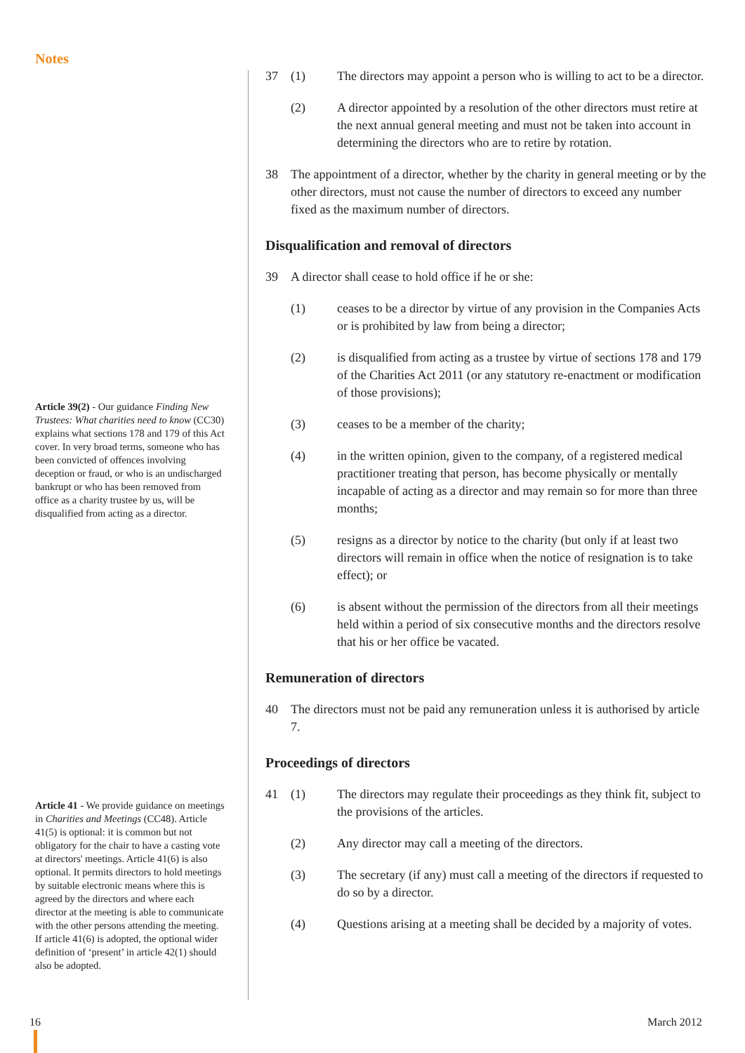Notes
Article 39(2) - Our guidance Finding New Trustees: What charities need to know (CC30) explains what sections 178 and 179 of this Act cover. In very broad terms, someone who has been convicted of offences involving deception or fraud, or who is an undischarged bankrupt or who has been removed from office as a charity trustee by us, will be disqualified from acting as a director.
Article 41 - We provide guidance on meetings in Charities and Meetings (CC48). Article 41(5) is optional: it is common but not obligatory for the chair to have a casting vote at directors' meetings. Article 41(6) is also optional. It permits directors to hold meetings by suitable electronic means where this is agreed by the directors and where each director at the meeting is able to communicate with the other persons attending the meeting. If article 41(6) is adopted, the optional wider definition of ‘present’ in article 42(1) should also be adopted.
37 (1) The directors may appoint a person who is willing to act to be a director.
(2) A director appointed by a resolution of the other directors must retire at the next annual general meeting and must not be taken into account in determining the directors who are to retire by rotation.
38 The appointment of a director, whether by the charity in general meeting or by the other directors, must not cause the number of directors to exceed any number fixed as the maximum number of directors.
Disqualification and removal of directors
39 A director shall cease to hold office if he or she:
(1) ceases to be a director by virtue of any provision in the Companies Acts or is prohibited by law from being a director;
(2) is disqualified from acting as a trustee by virtue of sections 178 and 179 of the Charities Act 2011 (or any statutory re-enactment or modification of those provisions);
(3) ceases to be a member of the charity;
(4) in the written opinion, given to the company, of a registered medical practitioner treating that person, has become physically or mentally incapable of acting as a director and may remain so for more than three months;
(5) resigns as a director by notice to the charity (but only if at least two directors will remain in office when the notice of resignation is to take effect); or
(6) is absent without the permission of the directors from all their meetings held within a period of six consecutive months and the directors resolve that his or her office be vacated.
Remuneration of directors
40 The directors must not be paid any remuneration unless it is authorised by article 7.
Proceedings of directors
41 (1) The directors may regulate their proceedings as they think fit, subject to the provisions of the articles.
(2) Any director may call a meeting of the directors.
(3) The secretary (if any) must call a meeting of the directors if requested to do so by a director.
(4) Questions arising at a meeting shall be decided by a majority of votes.
16 March 2012